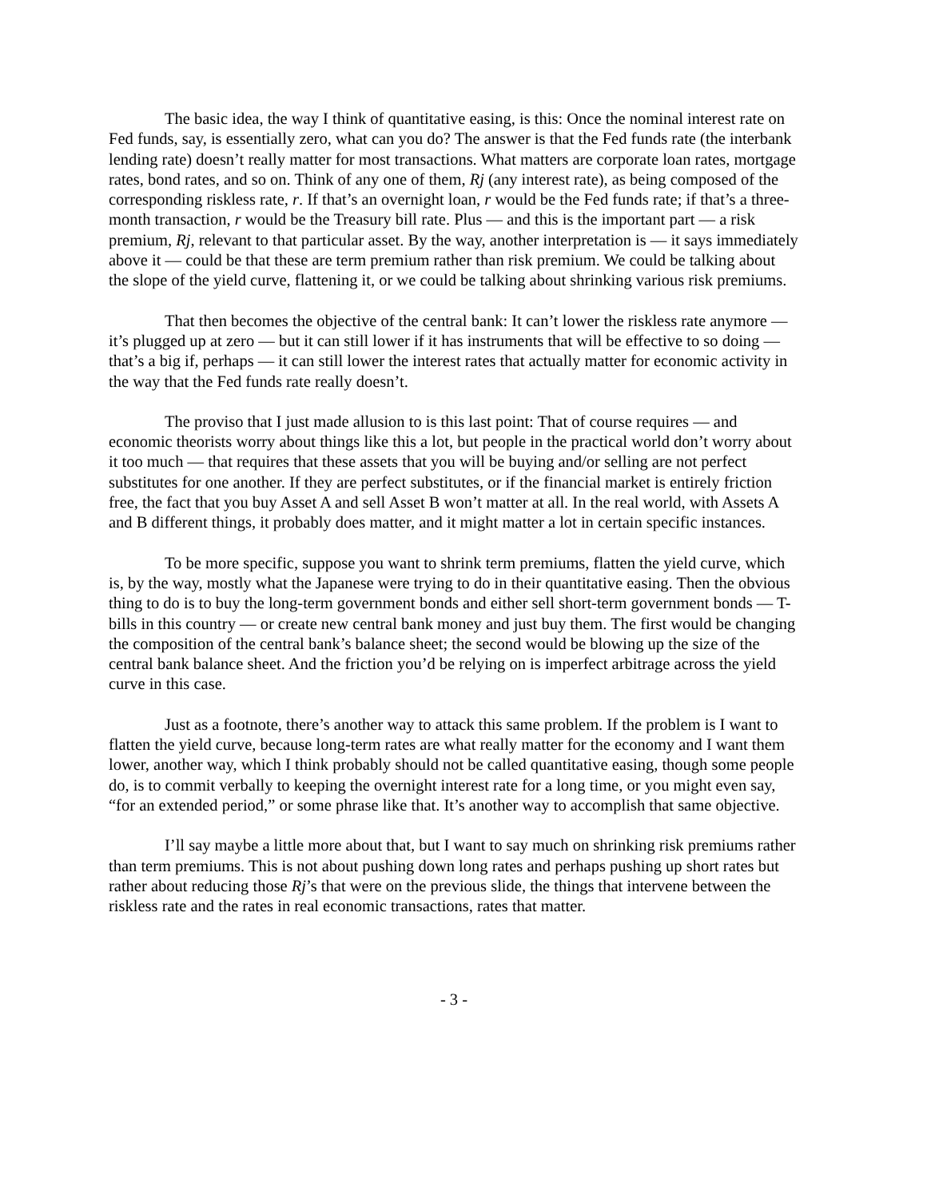The basic idea, the way I think of quantitative easing, is this: Once the nominal interest rate on Fed funds, say, is essentially zero, what can you do? The answer is that the Fed funds rate (the interbank lending rate) doesn’t really matter for most transactions. What matters are corporate loan rates, mortgage rates, bond rates, and so on. Think of any one of them, Rj (any interest rate), as being composed of the corresponding riskless rate, r. If that’s an overnight loan, r would be the Fed funds rate; if that’s a three-month transaction, r would be the Treasury bill rate. Plus — and this is the important part — a risk premium, Rj, relevant to that particular asset. By the way, another interpretation is — it says immediately above it — could be that these are term premium rather than risk premium. We could be talking about the slope of the yield curve, flattening it, or we could be talking about shrinking various risk premiums.
That then becomes the objective of the central bank: It can’t lower the riskless rate anymore — it’s plugged up at zero — but it can still lower if it has instruments that will be effective to so doing — that’s a big if, perhaps — it can still lower the interest rates that actually matter for economic activity in the way that the Fed funds rate really doesn’t.
The proviso that I just made allusion to is this last point: That of course requires — and economic theorists worry about things like this a lot, but people in the practical world don’t worry about it too much — that requires that these assets that you will be buying and/or selling are not perfect substitutes for one another. If they are perfect substitutes, or if the financial market is entirely friction free, the fact that you buy Asset A and sell Asset B won’t matter at all. In the real world, with Assets A and B different things, it probably does matter, and it might matter a lot in certain specific instances.
To be more specific, suppose you want to shrink term premiums, flatten the yield curve, which is, by the way, mostly what the Japanese were trying to do in their quantitative easing. Then the obvious thing to do is to buy the long-term government bonds and either sell short-term government bonds — T-bills in this country — or create new central bank money and just buy them. The first would be changing the composition of the central bank’s balance sheet; the second would be blowing up the size of the central bank balance sheet. And the friction you’d be relying on is imperfect arbitrage across the yield curve in this case.
Just as a footnote, there’s another way to attack this same problem. If the problem is I want to flatten the yield curve, because long-term rates are what really matter for the economy and I want them lower, another way, which I think probably should not be called quantitative easing, though some people do, is to commit verbally to keeping the overnight interest rate for a long time, or you might even say, “for an extended period,” or some phrase like that. It’s another way to accomplish that same objective.
I’ll say maybe a little more about that, but I want to say much on shrinking risk premiums rather than term premiums. This is not about pushing down long rates and perhaps pushing up short rates but rather about reducing those Rj’s that were on the previous slide, the things that intervene between the riskless rate and the rates in real economic transactions, rates that matter.
- 3 -